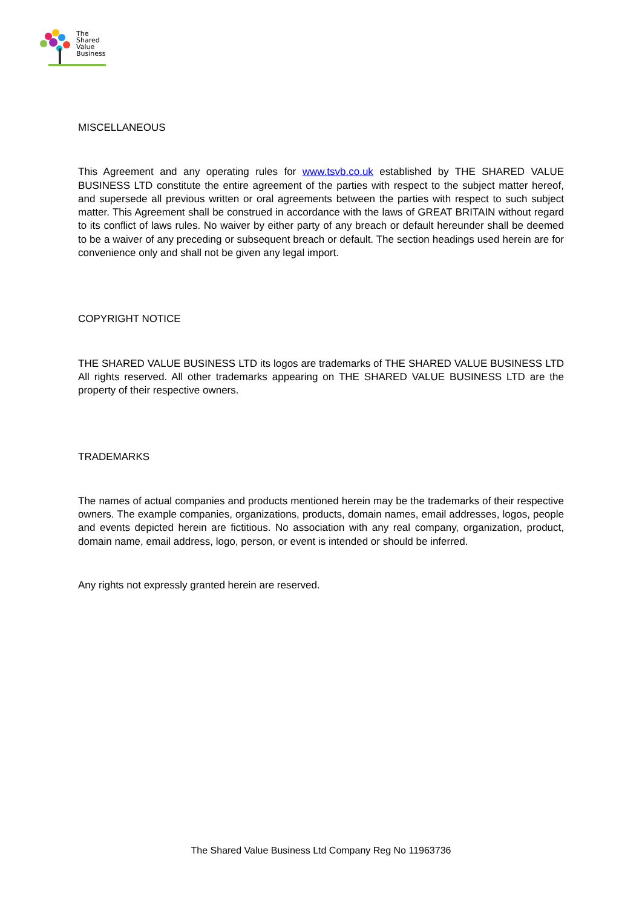The
Shared
Value
Business
MISCELLANEOUS
This Agreement and any operating rules for www.tsvb.co.uk established by THE SHARED VALUE BUSINESS LTD constitute the entire agreement of the parties with respect to the subject matter hereof, and supersede all previous written or oral agreements between the parties with respect to such subject matter. This Agreement shall be construed in accordance with the laws of GREAT BRITAIN without regard to its conflict of laws rules. No waiver by either party of any breach or default hereunder shall be deemed to be a waiver of any preceding or subsequent breach or default. The section headings used herein are for convenience only and shall not be given any legal import.
COPYRIGHT NOTICE
THE SHARED VALUE BUSINESS LTD its logos are trademarks of THE SHARED VALUE BUSINESS LTD All rights reserved. All other trademarks appearing on THE SHARED VALUE BUSINESS LTD are the property of their respective owners.
TRADEMARKS
The names of actual companies and products mentioned herein may be the trademarks of their respective owners. The example companies, organizations, products, domain names, email addresses, logos, people and events depicted herein are fictitious. No association with any real company, organization, product, domain name, email address, logo, person, or event is intended or should be inferred.
Any rights not expressly granted herein are reserved.
The Shared Value Business Ltd Company Reg No 11963736